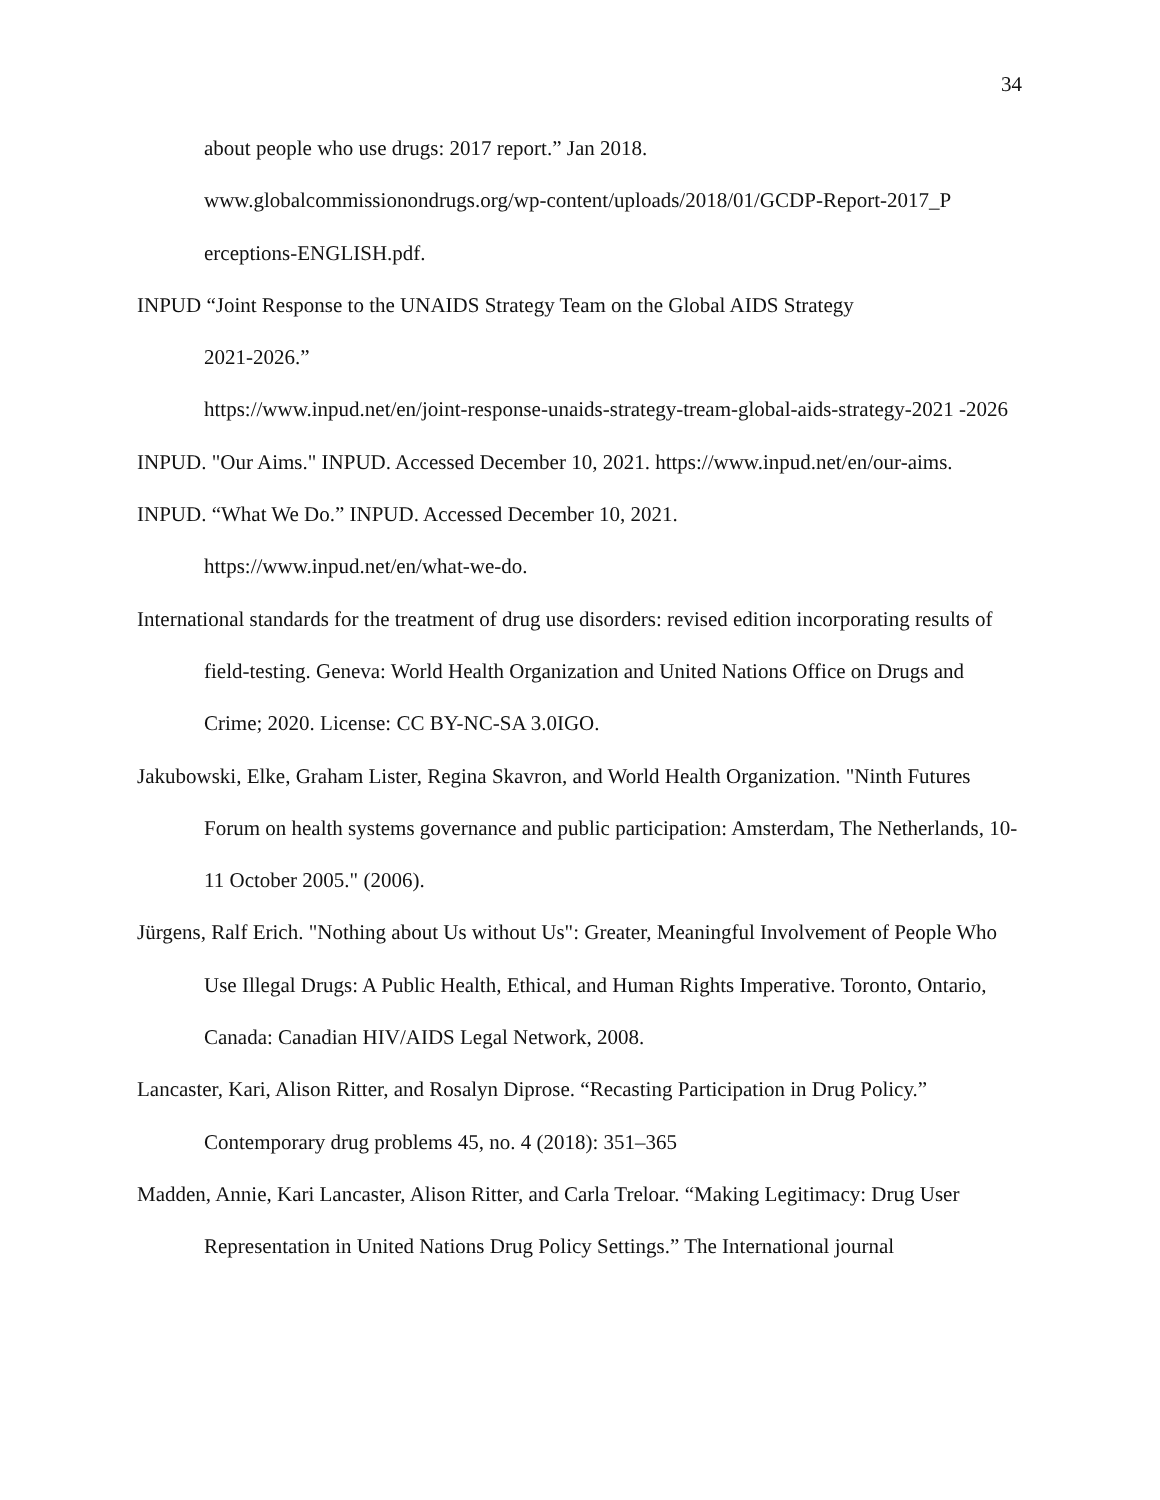34
about people who use drugs: 2017 report.” Jan 2018.
www.globalcommissionondrugs.org/wp-content/uploads/2018/01/GCDP-Report-2017_P erceptions-ENGLISH.pdf.
INPUD “Joint Response to the UNAIDS Strategy Team on the Global AIDS Strategy
2021-2026.”
https://www.inpud.net/en/joint-response-unaids-strategy-tream-global-aids-strategy-2021 -2026
INPUD. "Our Aims." INPUD. Accessed December 10, 2021. https://www.inpud.net/en/our-aims.
INPUD. “What We Do.” INPUD. Accessed December 10, 2021.
https://www.inpud.net/en/what-we-do.
International standards for the treatment of drug use disorders: revised edition incorporating results of field-testing. Geneva: World Health Organization and United Nations Office on Drugs and Crime; 2020. License: CC BY-NC-SA 3.0IGO.
Jakubowski, Elke, Graham Lister, Regina Skavron, and World Health Organization. "Ninth Futures Forum on health systems governance and public participation: Amsterdam, The Netherlands, 10-11 October 2005." (2006).
Jürgens, Ralf Erich. "Nothing about Us without Us": Greater, Meaningful Involvement of People Who Use Illegal Drugs: A Public Health, Ethical, and Human Rights Imperative. Toronto, Ontario, Canada: Canadian HIV/AIDS Legal Network, 2008.
Lancaster, Kari, Alison Ritter, and Rosalyn Diprose. “Recasting Participation in Drug Policy.” Contemporary drug problems 45, no. 4 (2018): 351–365
Madden, Annie, Kari Lancaster, Alison Ritter, and Carla Treloar. “Making Legitimacy: Drug User Representation in United Nations Drug Policy Settings.” The International journal